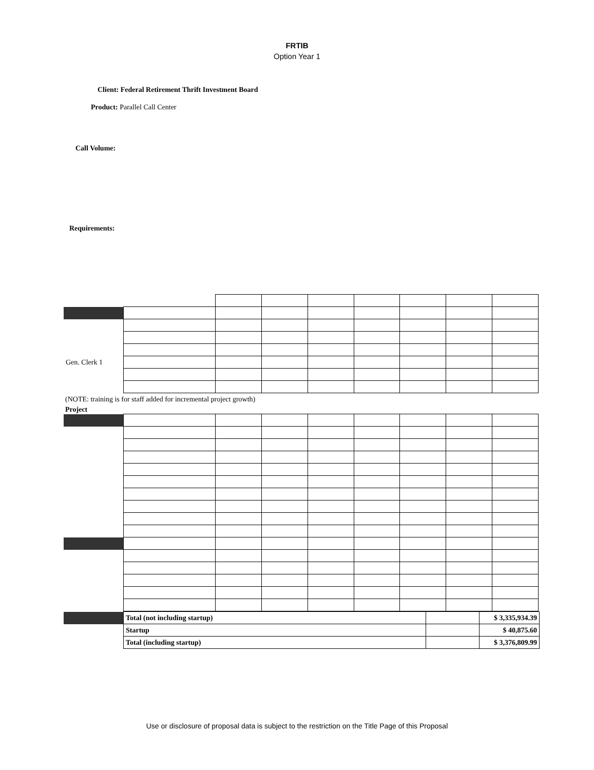FRTIB
Option Year 1
Client: Federal Retirement Thrift Investment Board
Product: Parallel Call Center
Call Volume:
Requirements:
| Gen. Clerk 1 | | | | | | | | |
(NOTE: training is for staff added for incremental project growth)
Project
| | Total (not including startup) | | $ 3,335,934.39 |
| | Startup | | $ 40,875.60 |
| | Total (including startup) | | $ 3,376,809.99 |
Use or disclosure of proposal data is subject to the restriction on the Title Page of this Proposal